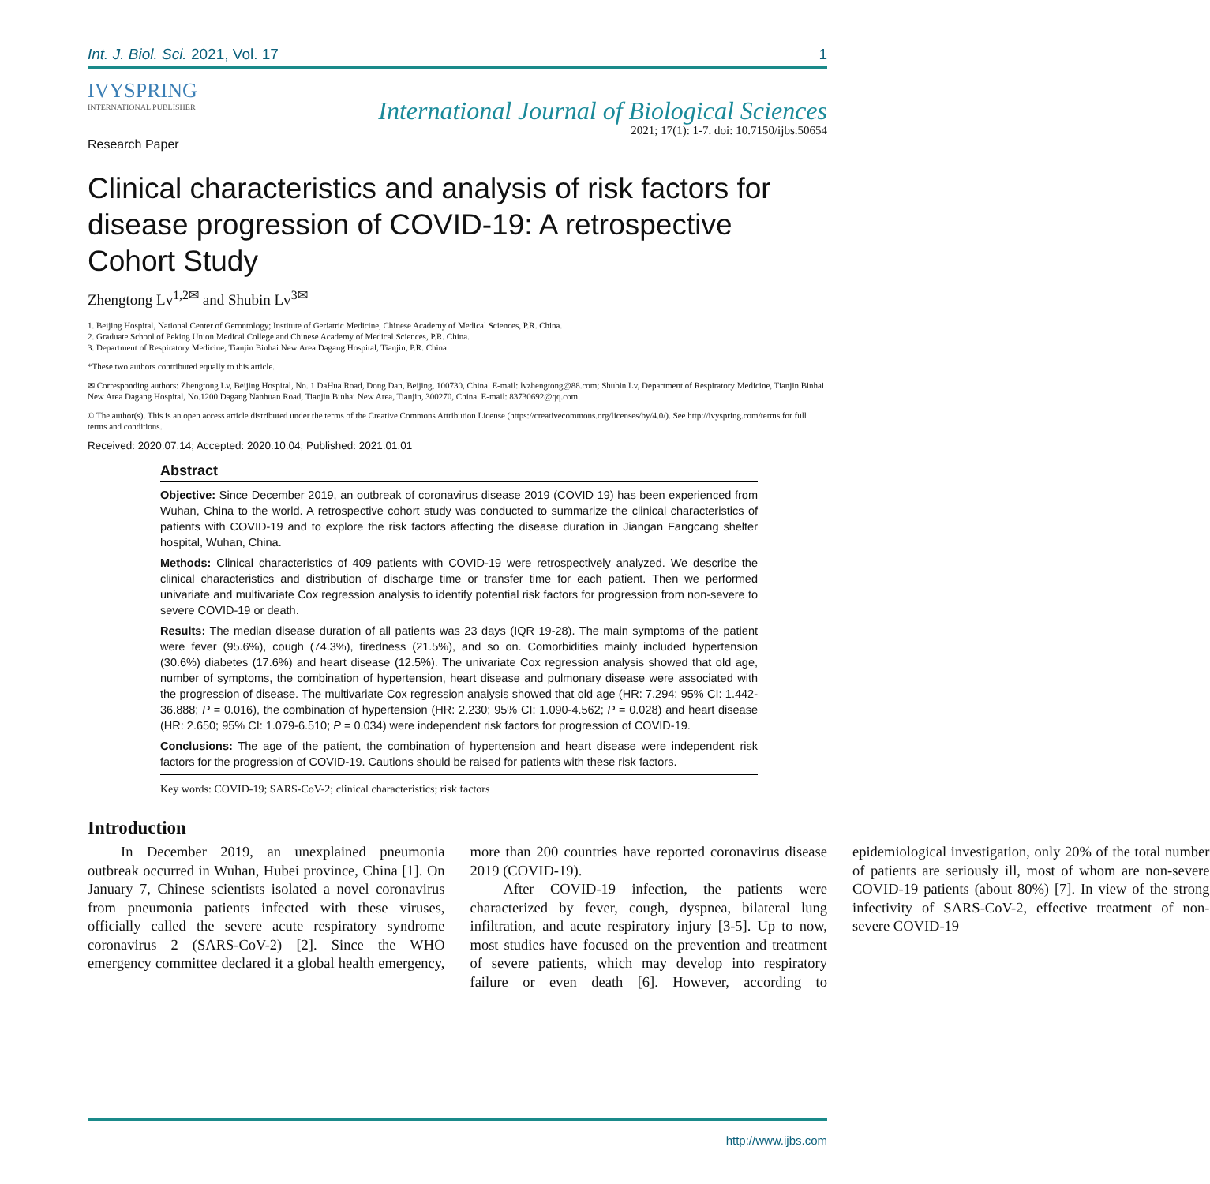Int. J. Biol. Sci. 2021, Vol. 17 1
IVYSPRING
INTERNATIONAL PUBLISHER
International Journal of Biological Sciences
2021; 17(1): 1-7. doi: 10.7150/ijbs.50654
Research Paper
Clinical characteristics and analysis of risk factors for disease progression of COVID-19: A retrospective Cohort Study
Zhengtong Lv<sup>1,2✉</sup> and Shubin Lv<sup>3✉</sup>
1. Beijing Hospital, National Center of Gerontology; Institute of Geriatric Medicine, Chinese Academy of Medical Sciences, P.R. China.
2. Graduate School of Peking Union Medical College and Chinese Academy of Medical Sciences, P.R. China.
3. Department of Respiratory Medicine, Tianjin Binhai New Area Dagang Hospital, Tianjin, P.R. China.
*These two authors contributed equally to this article.
✉ Corresponding authors: Zhengtong Lv, Beijing Hospital, No. 1 DaHua Road, Dong Dan, Beijing, 100730, China. E-mail: lvzhengtong@88.com; Shubin Lv, Department of Respiratory Medicine, Tianjin Binhai New Area Dagang Hospital, No.1200 Dagang Nanhuan Road, Tianjin Binhai New Area, Tianjin, 300270, China. E-mail: 83730692@qq.com.
© The author(s). This is an open access article distributed under the terms of the Creative Commons Attribution License (https://creativecommons.org/licenses/by/4.0/). See http://ivyspring.com/terms for full terms and conditions.
Received: 2020.07.14; Accepted: 2020.10.04; Published: 2021.01.01
Abstract
Objective: Since December 2019, an outbreak of coronavirus disease 2019 (COVID 19) has been experienced from Wuhan, China to the world. A retrospective cohort study was conducted to summarize the clinical characteristics of patients with COVID-19 and to explore the risk factors affecting the disease duration in Jiangan Fangcang shelter hospital, Wuhan, China.
Methods: Clinical characteristics of 409 patients with COVID-19 were retrospectively analyzed. We describe the clinical characteristics and distribution of discharge time or transfer time for each patient. Then we performed univariate and multivariate Cox regression analysis to identify potential risk factors for progression from non-severe to severe COVID-19 or death.
Results: The median disease duration of all patients was 23 days (IQR 19-28). The main symptoms of the patient were fever (95.6%), cough (74.3%), tiredness (21.5%), and so on. Comorbidities mainly included hypertension (30.6%) diabetes (17.6%) and heart disease (12.5%). The univariate Cox regression analysis showed that old age, number of symptoms, the combination of hypertension, heart disease and pulmonary disease were associated with the progression of disease. The multivariate Cox regression analysis showed that old age (HR: 7.294; 95% CI: 1.442-36.888; P = 0.016), the combination of hypertension (HR: 2.230; 95% CI: 1.090-4.562; P = 0.028) and heart disease (HR: 2.650; 95% CI: 1.079-6.510; P = 0.034) were independent risk factors for progression of COVID-19.
Conclusions: The age of the patient, the combination of hypertension and heart disease were independent risk factors for the progression of COVID-19. Cautions should be raised for patients with these risk factors.
Key words: COVID-19; SARS-CoV-2; clinical characteristics; risk factors
Introduction
In December 2019, an unexplained pneumonia outbreak occurred in Wuhan, Hubei province, China [1]. On January 7, Chinese scientists isolated a novel coronavirus from pneumonia patients infected with these viruses, officially called the severe acute respiratory syndrome coronavirus 2 (SARS-CoV-2) [2]. Since the WHO emergency committee declared it a global health emergency, more than 200 countries have reported coronavirus disease 2019 (COVID-19).
After COVID-19 infection, the patients were characterized by fever, cough, dyspnea, bilateral lung infiltration, and acute respiratory injury [3-5]. Up to now, most studies have focused on the prevention and treatment of severe patients, which may develop into respiratory failure or even death [6]. However, according to epidemiological investigation, only 20% of the total number of patients are seriously ill, most of whom are non-severe COVID-19 patients (about 80%) [7]. In view of the strong infectivity of SARS-CoV-2, effective treatment of non-severe COVID-19
http://www.ijbs.com